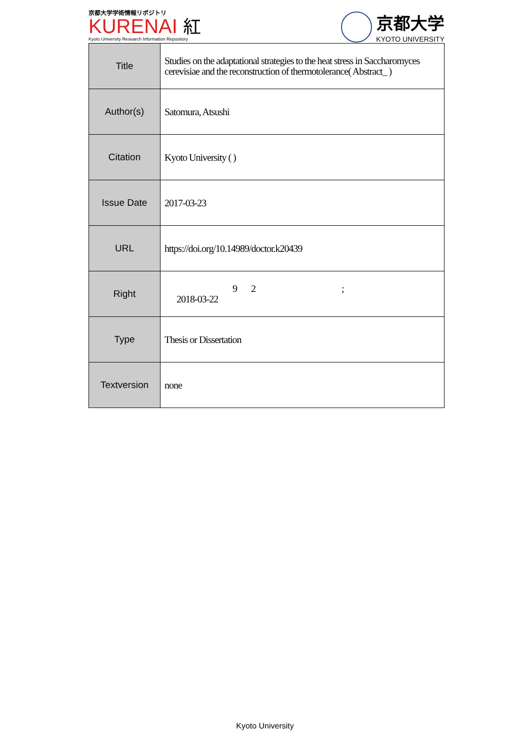京都大学学術情報リポジトリ
KURENAI 紅
Kyoto University Research Information Repository
京都大学 KYOTO UNIVERSITY
| Title | Studies on the adaptational strategies to the heat stress in Saccharomyces cerevisiae and the reconstruction of thermotolerance( Abstract_ ) |
| Author(s) | Satomura, Atsushi |
| Citation | Kyoto University ( ) |
| Issue Date | 2017-03-23 |
| URL | https://doi.org/10.14989/doctor.k20439 |
| Right | 9 2 ; 2018-03-22 |
| Type | Thesis or Dissertation |
| Textversion | none |
Kyoto University